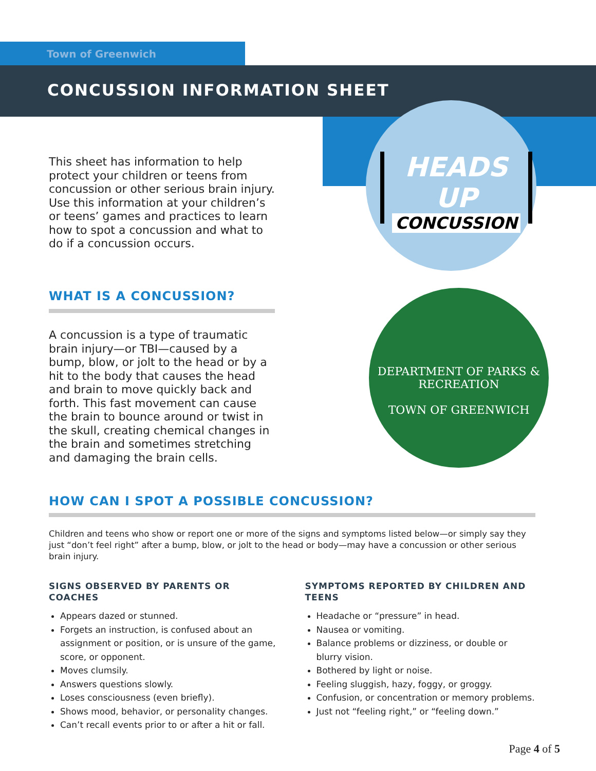Town of Greenwich
CONCUSSION INFORMATION SHEET
HEADS UP
CONCUSSION
DEPARTMENT OF PARKS & RECREATION
TOWN OF GREENWICH
This sheet has information to help protect your children or teens from concussion or other serious brain injury. Use this information at your children’s or teens’ games and practices to learn how to spot a concussion and what to do if a concussion occurs.
WHAT IS A CONCUSSION?
A concussion is a type of traumatic brain injury—or TBI—caused by a bump, blow, or jolt to the head or by a hit to the body that causes the head and brain to move quickly back and forth. This fast movement can cause the brain to bounce around or twist in the skull, creating chemical changes in the brain and sometimes stretching and damaging the brain cells.
HOW CAN I SPOT A POSSIBLE CONCUSSION?
Children and teens who show or report one or more of the signs and symptoms listed below—or simply say they just “don’t feel right” after a bump, blow, or jolt to the head or body—may have a concussion or other serious brain injury.
SIGNS OBSERVED BY PARENTS OR COACHES
Appears dazed or stunned.
Forgets an instruction, is confused about an assignment or position, or is unsure of the game, score, or opponent.
Moves clumsily.
Answers questions slowly.
Loses consciousness (even briefly).
Shows mood, behavior, or personality changes.
Can’t recall events prior to or after a hit or fall.
SYMPTOMS REPORTED BY CHILDREN AND TEENS
Headache or “pressure” in head.
Nausea or vomiting.
Balance problems or dizziness, or double or blurry vision.
Bothered by light or noise.
Feeling sluggish, hazy, foggy, or groggy.
Confusion, or concentration or memory problems.
Just not “feeling right,” or “feeling down.”
Page 4 of 5